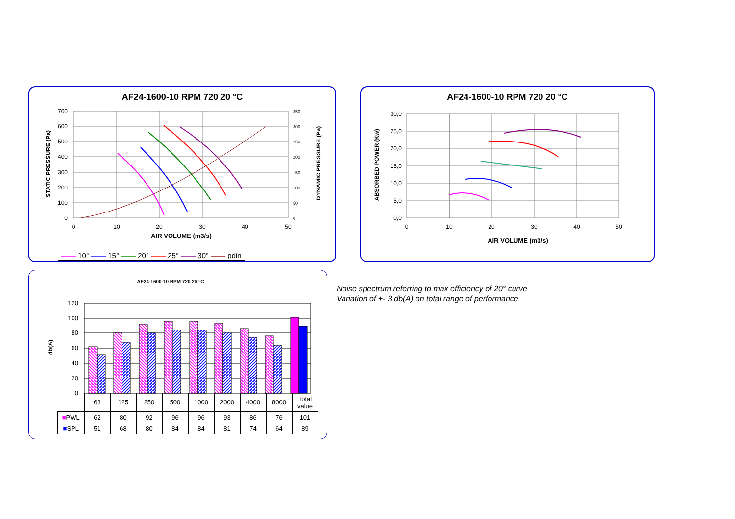AF24-1600-10 RPM 720 20 °C
700
600
500
400
300
200
100
0
350
300
250
200
150
100
50
0
0
10
20
30
40
50
AIR VOLUME (m3/s)
STATIC PRESSURE (Pa)
DYNAMIC PRESSURE (Pa)
—— 10° —— 15° —— 20° —— 25° —— 30° —— pdin
AF24-1600-10 RPM 720 20 °C
30,0
25,0
20,0
15,0
10,0
5,0
0,0
0
10
20
30
40
50
AIR VOLUME (m3/s)
ABSORBED POWER (Kw)
AF24-1600-10 RPM 720 20 °C
120
100
80
60
40
20
0
db(A)
| | 63 | 125 | 250 | 500 | 1000 | 2000 | 4000 | 8000 | Total value |
| ■ PWL | 62 | 80 | 92 | 96 | 96 | 93 | 86 | 76 | 101 |
| ■ SPL | 51 | 68 | 80 | 84 | 84 | 81 | 74 | 64 | 89 |
Noise spectrum referring to max efficiency of 20° curve
Variation of +- 3 db(A) on total range of performance